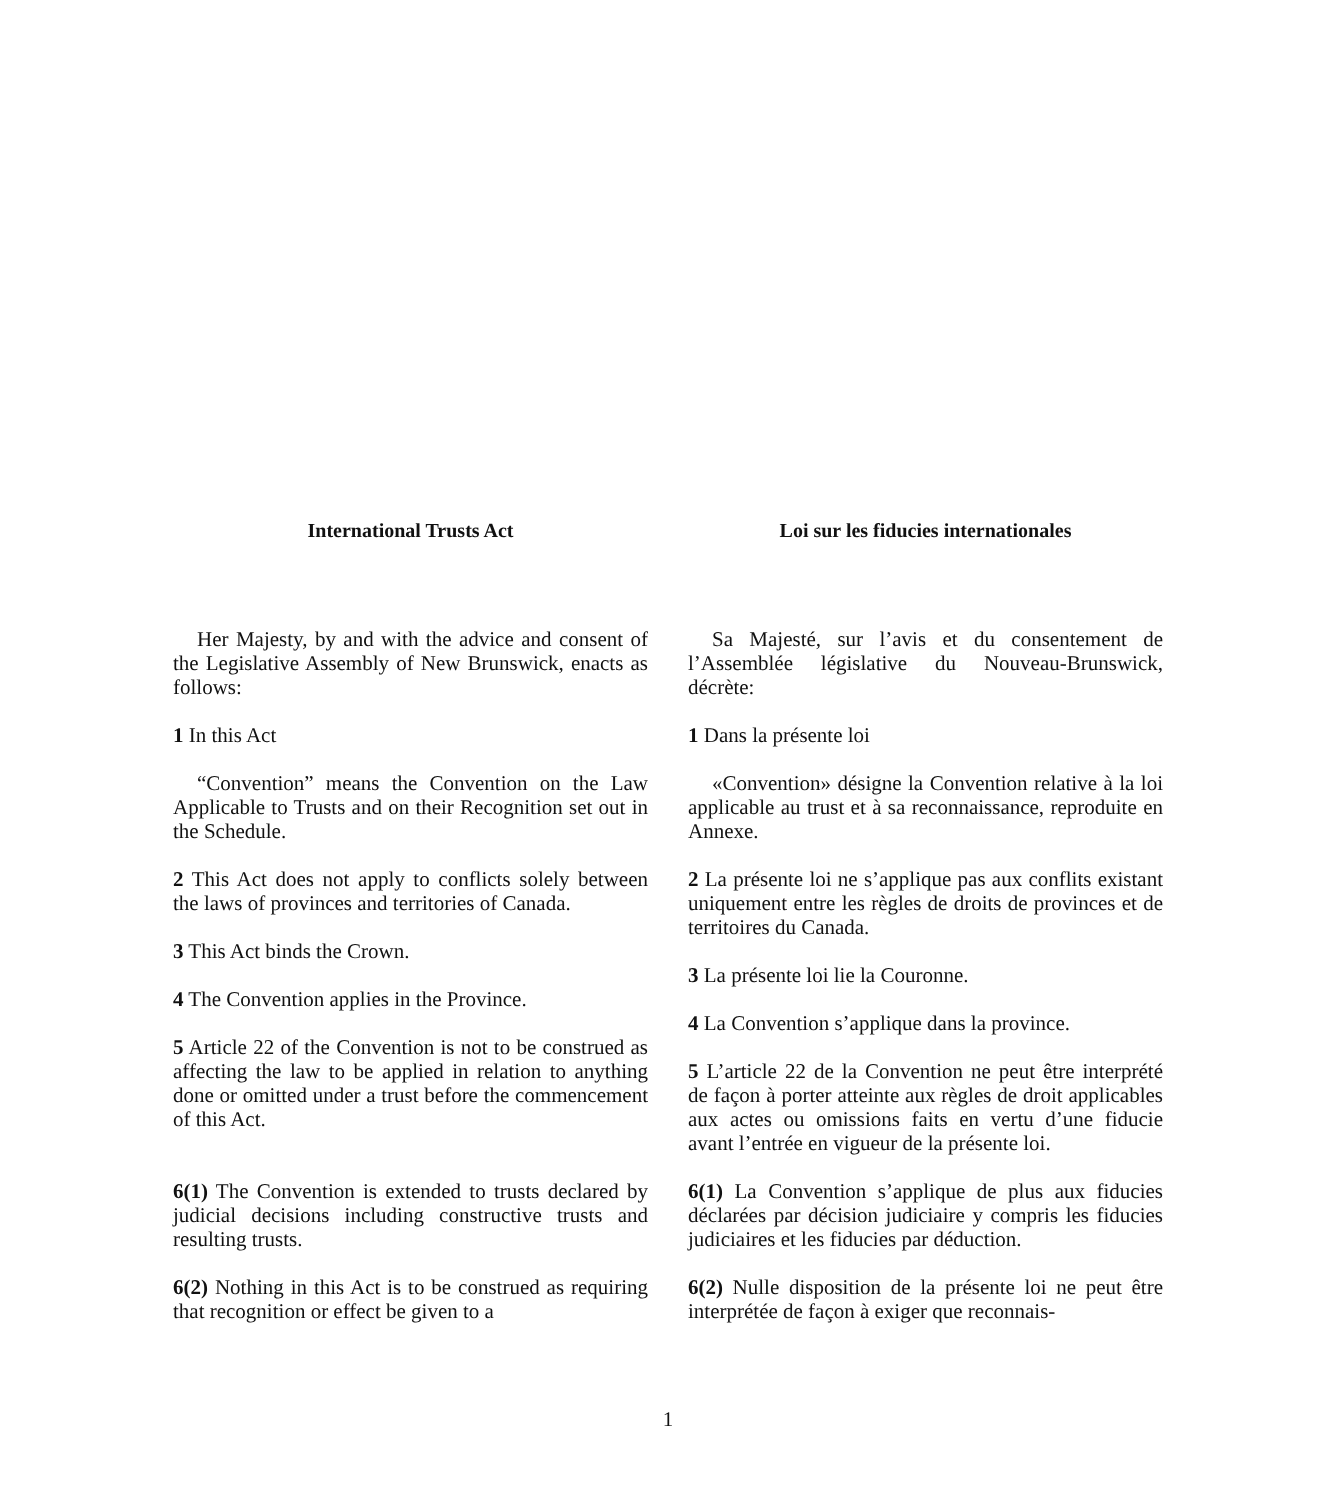International Trusts Act
Her Majesty, by and with the advice and consent of the Legislative Assembly of New Brunswick, enacts as follows:
1 In this Act
“Convention” means the Convention on the Law Applicable to Trusts and on their Recognition set out in the Schedule.
2 This Act does not apply to conflicts solely between the laws of provinces and territories of Canada.
3 This Act binds the Crown.
4 The Convention applies in the Province.
5 Article 22 of the Convention is not to be construed as affecting the law to be applied in relation to anything done or omitted under a trust before the commencement of this Act.
6(1) The Convention is extended to trusts declared by judicial decisions including constructive trusts and resulting trusts.
6(2) Nothing in this Act is to be construed as requiring that recognition or effect be given to a
Loi sur les fiducies internationales
Sa Majesté, sur l’avis et du consentement de l’Assemblée législative du Nouveau-Brunswick, décrète:
1 Dans la présente loi
«Convention» désigne la Convention relative à la loi applicable au trust et à sa reconnaissance, reproduite en Annexe.
2 La présente loi ne s’applique pas aux conflits existant uniquement entre les règles de droits de provinces et de territoires du Canada.
3 La présente loi lie la Couronne.
4 La Convention s’applique dans la province.
5 L’article 22 de la Convention ne peut être interprété de façon à porter atteinte aux règles de droit applicables aux actes ou omissions faits en vertu d’une fiducie avant l’entrée en vigueur de la présente loi.
6(1) La Convention s’applique de plus aux fiducies déclarées par décision judiciaire y compris les fiducies judiciaires et les fiducies par déduction.
6(2) Nulle disposition de la présente loi ne peut être interprétée de façon à exiger que reconnais-
1